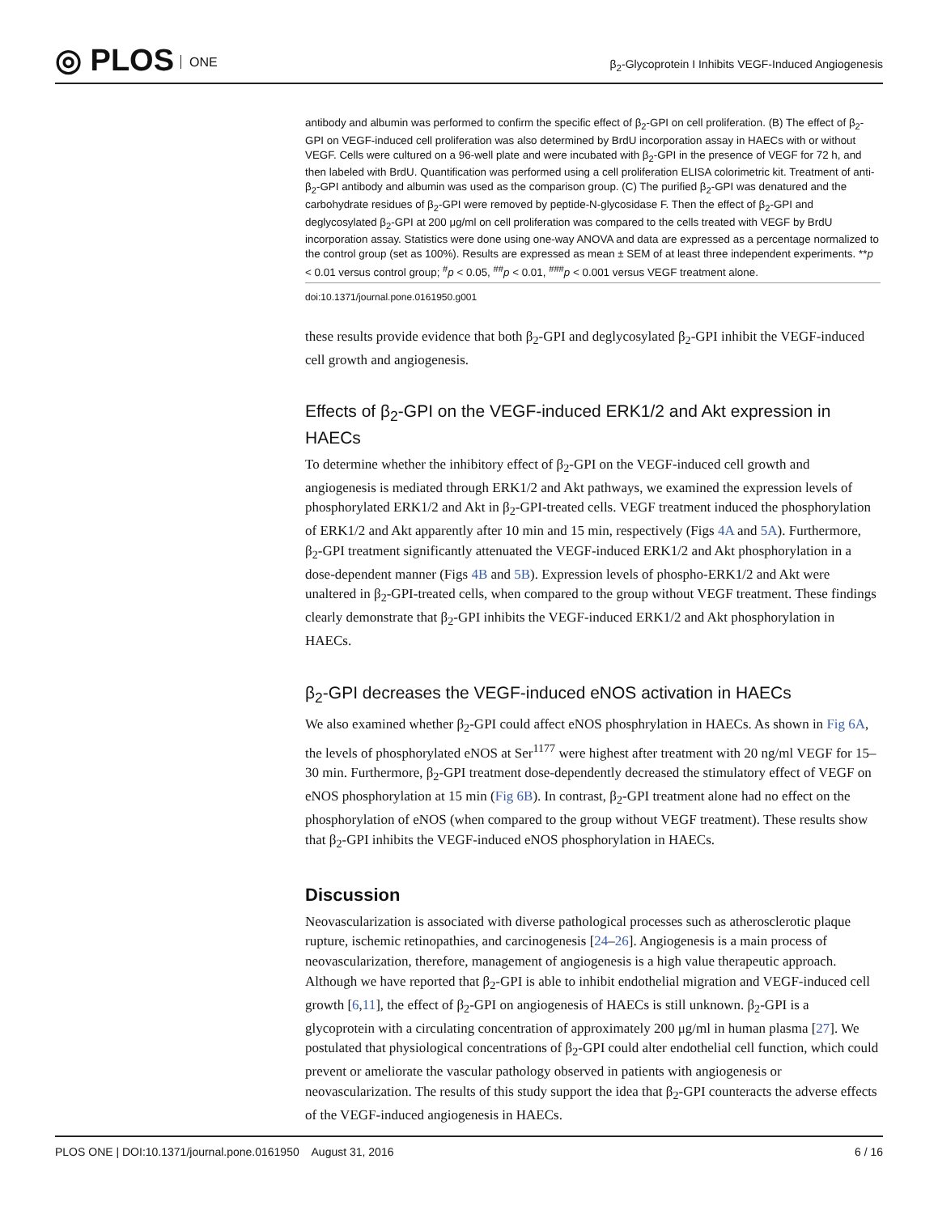◎ PLOS ONE
β<sub>2</sub>-Glycoprotein I Inhibits VEGF-Induced Angiogenesis
antibody and albumin was performed to confirm the specific effect of β<sub>2</sub>-GPI on cell proliferation. (B) The effect of β<sub>2</sub>-GPI on VEGF-induced cell proliferation was also determined by BrdU incorporation assay in HAECs with or without VEGF. Cells were cultured on a 96-well plate and were incubated with β<sub>2</sub>-GPI in the presence of VEGF for 72 h, and then labeled with BrdU. Quantification was performed using a cell proliferation ELISA colorimetric kit. Treatment of anti-β<sub>2</sub>-GPI antibody and albumin was used as the comparison group. (C) The purified β<sub>2</sub>-GPI was denatured and the carbohydrate residues of β<sub>2</sub>-GPI were removed by peptide-N-glycosidase F. Then the effect of β<sub>2</sub>-GPI and deglycosylated β<sub>2</sub>-GPI at 200 μg/ml on cell proliferation was compared to the cells treated with VEGF by BrdU incorporation assay. Statistics were done using one-way ANOVA and data are expressed as a percentage normalized to the control group (set as 100%). Results are expressed as mean ± SEM of at least three independent experiments. **p < 0.01 versus control group; <sup>#</sup>p < 0.05, <sup>##</sup>p < 0.01, <sup>###</sup>p < 0.001 versus VEGF treatment alone.
doi:10.1371/journal.pone.0161950.g001
these results provide evidence that both β<sub>2</sub>-GPI and deglycosylated β<sub>2</sub>-GPI inhibit the VEGF-induced cell growth and angiogenesis.
Effects of β<sub>2</sub>-GPI on the VEGF-induced ERK1/2 and Akt expression in HAECs
To determine whether the inhibitory effect of β<sub>2</sub>-GPI on the VEGF-induced cell growth and angiogenesis is mediated through ERK1/2 and Akt pathways, we examined the expression levels of phosphorylated ERK1/2 and Akt in β<sub>2</sub>-GPI-treated cells. VEGF treatment induced the phosphorylation of ERK1/2 and Akt apparently after 10 min and 15 min, respectively (Figs 4A and 5A). Furthermore, β<sub>2</sub>-GPI treatment significantly attenuated the VEGF-induced ERK1/2 and Akt phosphorylation in a dose-dependent manner (Figs 4B and 5B). Expression levels of phospho-ERK1/2 and Akt were unaltered in β<sub>2</sub>-GPI-treated cells, when compared to the group without VEGF treatment. These findings clearly demonstrate that β<sub>2</sub>-GPI inhibits the VEGF-induced ERK1/2 and Akt phosphorylation in HAECs.
β<sub>2</sub>-GPI decreases the VEGF-induced eNOS activation in HAECs
We also examined whether β<sub>2</sub>-GPI could affect eNOS phosphrylation in HAECs. As shown in Fig 6A, the levels of phosphorylated eNOS at Ser<sup>1177</sup> were highest after treatment with 20 ng/ml VEGF for 15–30 min. Furthermore, β<sub>2</sub>-GPI treatment dose-dependently decreased the stimulatory effect of VEGF on eNOS phosphorylation at 15 min (Fig 6B). In contrast, β<sub>2</sub>-GPI treatment alone had no effect on the phosphorylation of eNOS (when compared to the group without VEGF treatment). These results show that β<sub>2</sub>-GPI inhibits the VEGF-induced eNOS phosphorylation in HAECs.
Discussion
Neovascularization is associated with diverse pathological processes such as atherosclerotic plaque rupture, ischemic retinopathies, and carcinogenesis [24–26]. Angiogenesis is a main process of neovascularization, therefore, management of angiogenesis is a high value therapeutic approach. Although we have reported that β<sub>2</sub>-GPI is able to inhibit endothelial migration and VEGF-induced cell growth [6,11], the effect of β<sub>2</sub>-GPI on angiogenesis of HAECs is still unknown. β<sub>2</sub>-GPI is a glycoprotein with a circulating concentration of approximately 200 μg/ml in human plasma [27]. We postulated that physiological concentrations of β<sub>2</sub>-GPI could alter endothelial cell function, which could prevent or ameliorate the vascular pathology observed in patients with angiogenesis or neovascularization. The results of this study support the idea that β<sub>2</sub>-GPI counteracts the adverse effects of the VEGF-induced angiogenesis in HAECs.
PLOS ONE | DOI:10.1371/journal.pone.0161950 August 31, 2016
6 / 16